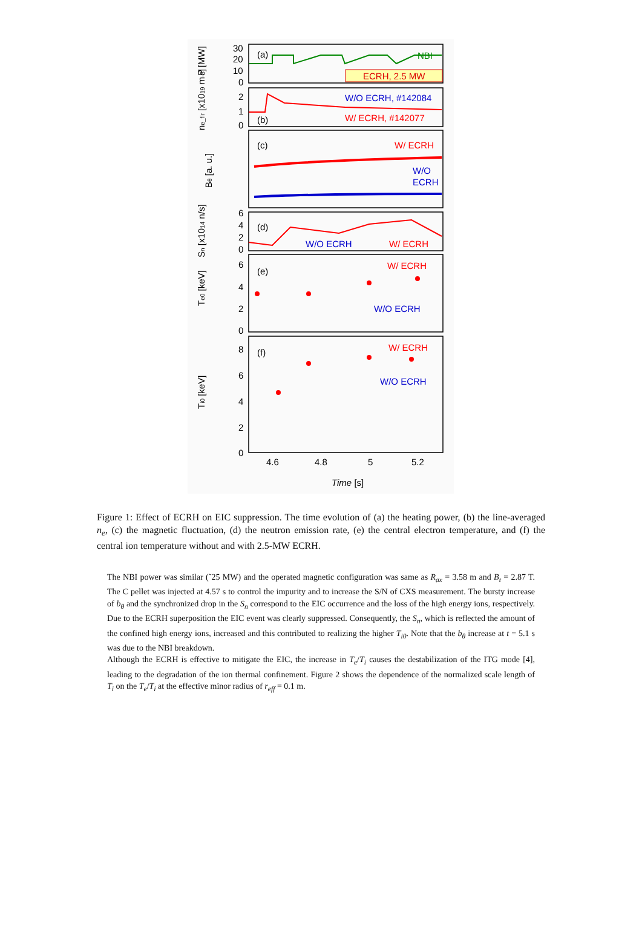(a)
NBI
ECRH, 2.5 MW
W/O ECRH, #142084
(b)
W/ ECRH, #142077
(c)
W/ ECRH
W/O
ECRH
(d)
W/O ECRH
W/ ECRH
(e)
W/ ECRH
W/O ECRH
(f)
W/ ECRH
W/O ECRH
4.6
4.8
5
5.2
Time [s]
30
20
10
0
2
1
0
6
4
2
0
6
4
2
0
8
6
4
2
0
P [MW]
ne_fir [x1019 m-3]
Bθ [a. u.]
Sn [x1014 n/s]
Te0 [keV]
Ti0 [keV]
Figure 1: Effect of ECRH on EIC suppression. The time evolution of (a) the heating power, (b) the line-averaged n<sub>e</sub>, (c) the magnetic fluctuation, (d) the neutron emission rate, (e) the central electron temperature, and (f) the central ion temperature without and with 2.5-MW ECRH.
The NBI power was similar (˜25 MW) and the operated magnetic configuration was same as R<sub>ax</sub> = 3.58 m and B<sub>t</sub> = 2.87 T. The C pellet was injected at 4.57 s to control the impurity and to increase the S/N of CXS measurement. The bursty increase of b<sub>θ</sub> and the synchronized drop in the S<sub>n</sub> correspond to the EIC occurrence and the loss of the high energy ions, respectively. Due to the ECRH superposition the EIC event was clearly suppressed. Consequently, the S<sub>n</sub>, which is reflected the amount of the confined high energy ions, increased and this contributed to realizing the higher T<sub>i0</sub>. Note that the b<sub>θ</sub> increase at t = 5.1 s was due to the NBI breakdown.
Although the ECRH is effective to mitigate the EIC, the increase in T<sub>e</sub>/T<sub>i</sub> causes the destabilization of the ITG mode [4], leading to the degradation of the ion thermal confinement. Figure 2 shows the dependence of the normalized scale length of T<sub>i</sub> on the T<sub>e</sub>/T<sub>i</sub> at the effective minor radius of r<sub>eff</sub> = 0.1 m.